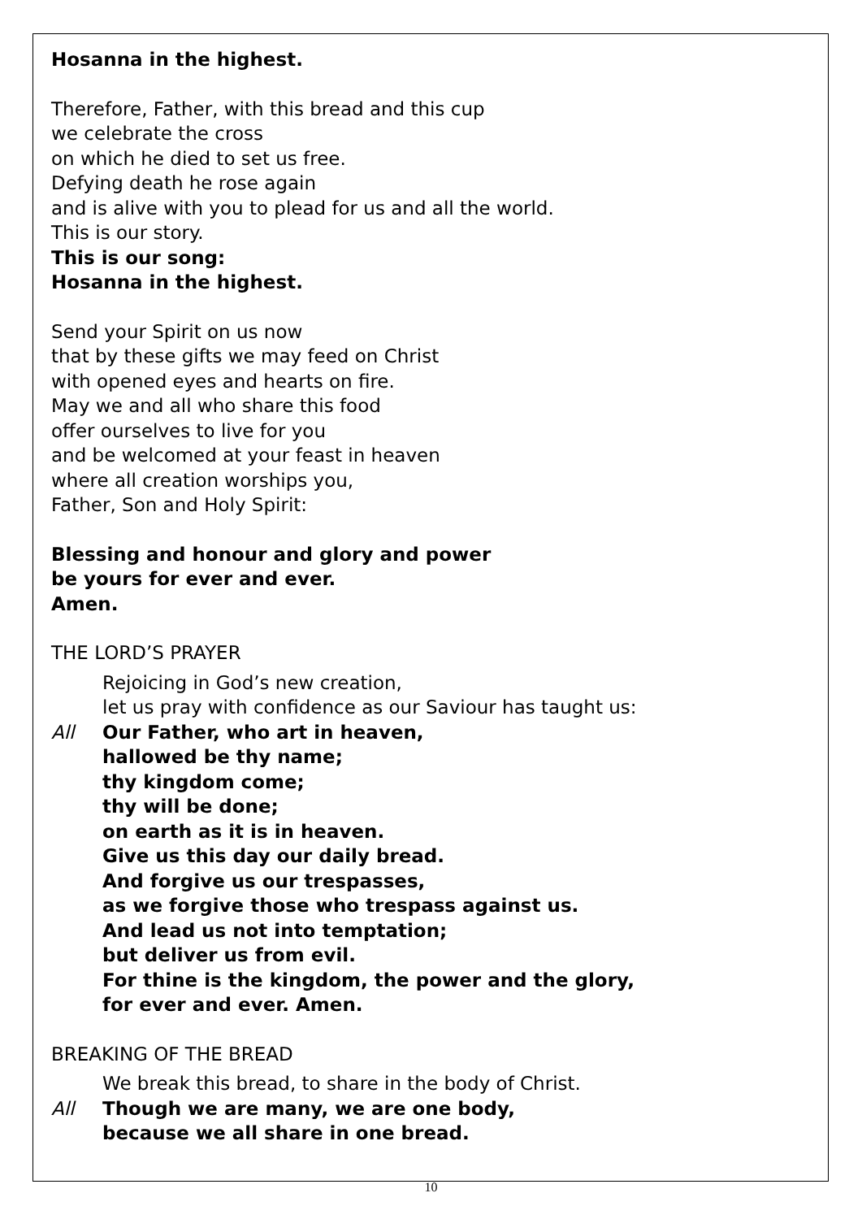Hosanna in the highest.
Therefore, Father, with this bread and this cup
we celebrate the cross
on which he died to set us free.
Defying death he rose again
and is alive with you to plead for us and all the world.
This is our story.
This is our song:
Hosanna in the highest.
Send your Spirit on us now
that by these gifts we may feed on Christ
with opened eyes and hearts on fire.
May we and all who share this food
offer ourselves to live for you
and be welcomed at your feast in heaven
where all creation worships you,
Father, Son and Holy Spirit:
Blessing and honour and glory and power
be yours for ever and ever.
Amen.
THE LORD’S PRAYER
Rejoicing in God’s new creation,
let us pray with confidence as our Saviour has taught us:
All Our Father, who art in heaven,
hallowed be thy name;
thy kingdom come;
thy will be done;
on earth as it is in heaven.
Give us this day our daily bread.
And forgive us our trespasses,
as we forgive those who trespass against us.
And lead us not into temptation;
but deliver us from evil.
For thine is the kingdom, the power and the glory,
for ever and ever. Amen.
BREAKING OF THE BREAD
We break this bread, to share in the body of Christ.
All Though we are many, we are one body,
because we all share in one bread.
10